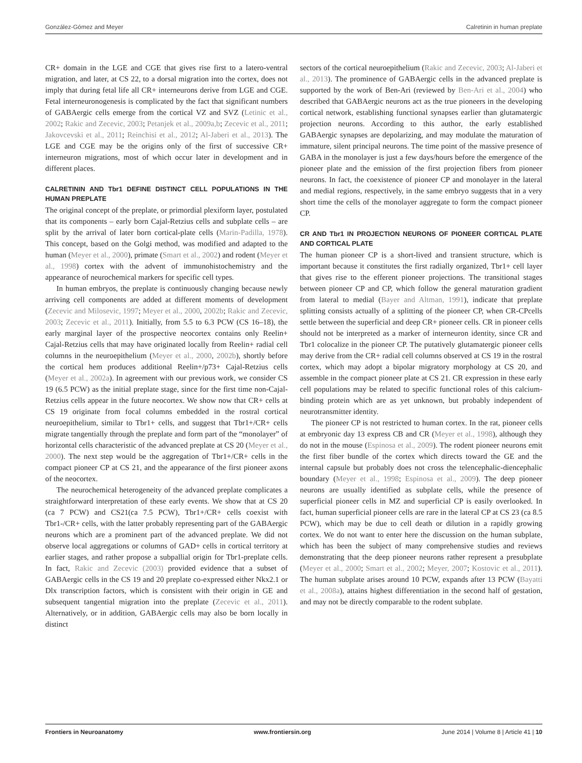González-Gómez and Meyer Calretinin in human preplate
CR+ domain in the LGE and CGE that gives rise first to a latero-ventral migration, and later, at CS 22, to a dorsal migration into the cortex, does not imply that during fetal life all CR+ interneurons derive from LGE and CGE. Fetal interneuronogenesis is complicated by the fact that significant numbers of GABAergic cells emerge from the cortical VZ and SVZ (Letinic et al., 2002; Rakic and Zecevic, 2003; Petanjek et al., 2009a,b; Zecevic et al., 2011; Jakovcevski et al., 2011; Reinchisi et al., 2012; Al-Jaberi et al., 2013). The LGE and CGE may be the origins only of the first of successive CR+ interneuron migrations, most of which occur later in development and in different places.
CALRETININ AND Tbr1 DEFINE DISTINCT CELL POPULATIONS IN THE HUMAN PREPLATE
The original concept of the preplate, or primordial plexiform layer, postulated that its components – early born Cajal-Retzius cells and subplate cells – are split by the arrival of later born cortical-plate cells (Marin-Padilla, 1978). This concept, based on the Golgi method, was modified and adapted to the human (Meyer et al., 2000), primate (Smart et al., 2002) and rodent (Meyer et al., 1998) cortex with the advent of immunohistochemistry and the appearance of neurochemical markers for specific cell types.
In human embryos, the preplate is continuously changing because newly arriving cell components are added at different moments of development (Zecevic and Milosevic, 1997; Meyer et al., 2000, 2002b; Rakic and Zecevic, 2003; Zecevic et al., 2011). Initially, from 5.5 to 6.3 PCW (CS 16–18), the early marginal layer of the prospective neocortex contains only Reelin+ Cajal-Retzius cells that may have originated locally from Reelin+ radial cell columns in the neuroepithelium (Meyer et al., 2000, 2002b), shortly before the cortical hem produces additional Reelin+/p73+ Cajal-Retzius cells (Meyer et al., 2002a). In agreement with our previous work, we consider CS 19 (6.5 PCW) as the initial preplate stage, since for the first time non-Cajal-Retzius cells appear in the future neocortex. We show now that CR+ cells at CS 19 originate from focal columns embedded in the rostral cortical neuroepithelium, similar to Tbr1+ cells, and suggest that Tbr1+/CR+ cells migrate tangentially through the preplate and form part of the “monolayer” of horizontal cells characteristic of the advanced preplate at CS 20 (Meyer et al., 2000). The next step would be the aggregation of Tbr1+/CR+ cells in the compact pioneer CP at CS 21, and the appearance of the first pioneer axons of the neocortex.
The neurochemical heterogeneity of the advanced preplate complicates a straightforward interpretation of these early events. We show that at CS 20 (ca 7 PCW) and CS21(ca 7.5 PCW), Tbr1+/CR+ cells coexist with Tbr1-/CR+ cells, with the latter probably representing part of the GABAergic neurons which are a prominent part of the advanced preplate. We did not observe local aggregations or columns of GAD+ cells in cortical territory at earlier stages, and rather propose a subpallial origin for Tbr1-preplate cells. In fact, Rakic and Zecevic (2003) provided evidence that a subset of GABAergic cells in the CS 19 and 20 preplate co-expressed either Nkx2.1 or Dlx transcription factors, which is consistent with their origin in GE and subsequent tangential migration into the preplate (Zecevic et al., 2011). Alternatively, or in addition, GABAergic cells may also be born locally in distinct
sectors of the cortical neuroepithelium (Rakic and Zecevic, 2003; Al-Jaberi et al., 2013). The prominence of GABAergic cells in the advanced preplate is supported by the work of Ben-Ari (reviewed by Ben-Ari et al., 2004) who described that GABAergic neurons act as the true pioneers in the developing cortical network, establishing functional synapses earlier than glutamatergic projection neurons. According to this author, the early established GABAergic synapses are depolarizing, and may modulate the maturation of immature, silent principal neurons. The time point of the massive presence of GABA in the monolayer is just a few days/hours before the emergence of the pioneer plate and the emission of the first projection fibers from pioneer neurons. In fact, the coexistence of pioneer CP and monolayer in the lateral and medial regions, respectively, in the same embryo suggests that in a very short time the cells of the monolayer aggregate to form the compact pioneer CP.
CR AND Tbr1 IN PROJECTION NEURONS OF PIONEER CORTICAL PLATE AND CORTICAL PLATE
The human pioneer CP is a short-lived and transient structure, which is important because it constitutes the first radially organized, Tbr1+ cell layer that gives rise to the efferent pioneer projections. The transitional stages between pioneer CP and CP, which follow the general maturation gradient from lateral to medial (Bayer and Altman, 1991), indicate that preplate splitting consists actually of a splitting of the pioneer CP, when CR-CPcells settle between the superficial and deep CR+ pioneer cells. CR in pioneer cells should not be interpreted as a marker of interneuron identity, since CR and Tbr1 colocalize in the pioneer CP. The putatively glutamatergic pioneer cells may derive from the CR+ radial cell columns observed at CS 19 in the rostral cortex, which may adopt a bipolar migratory morphology at CS 20, and assemble in the compact pioneer plate at CS 21. CR expression in these early cell populations may be related to specific functional roles of this calcium-binding protein which are as yet unknown, but probably independent of neurotransmitter identity.
The pioneer CP is not restricted to human cortex. In the rat, pioneer cells at embryonic day 13 express CB and CR (Meyer et al., 1998), although they do not in the mouse (Espinosa et al., 2009). The rodent pioneer neurons emit the first fiber bundle of the cortex which directs toward the GE and the internal capsule but probably does not cross the telencephalic-diencephalic boundary (Meyer et al., 1998; Espinosa et al., 2009). The deep pioneer neurons are usually identified as subplate cells, while the presence of superficial pioneer cells in MZ and superficial CP is easily overlooked. In fact, human superficial pioneer cells are rare in the lateral CP at CS 23 (ca 8.5 PCW), which may be due to cell death or dilution in a rapidly growing cortex. We do not want to enter here the discussion on the human subplate, which has been the subject of many comprehensive studies and reviews demonstrating that the deep pioneer neurons rather represent a presubplate (Meyer et al., 2000; Smart et al., 2002; Meyer, 2007; Kostovic et al., 2011). The human subplate arises around 10 PCW, expands after 13 PCW (Bayatti et al., 2008a), attains highest differentiation in the second half of gestation, and may not be directly comparable to the rodent subplate.
Frontiers in Neuroanatomy www.frontiersin.org June 2014 | Volume 8 | Article 41 | 10